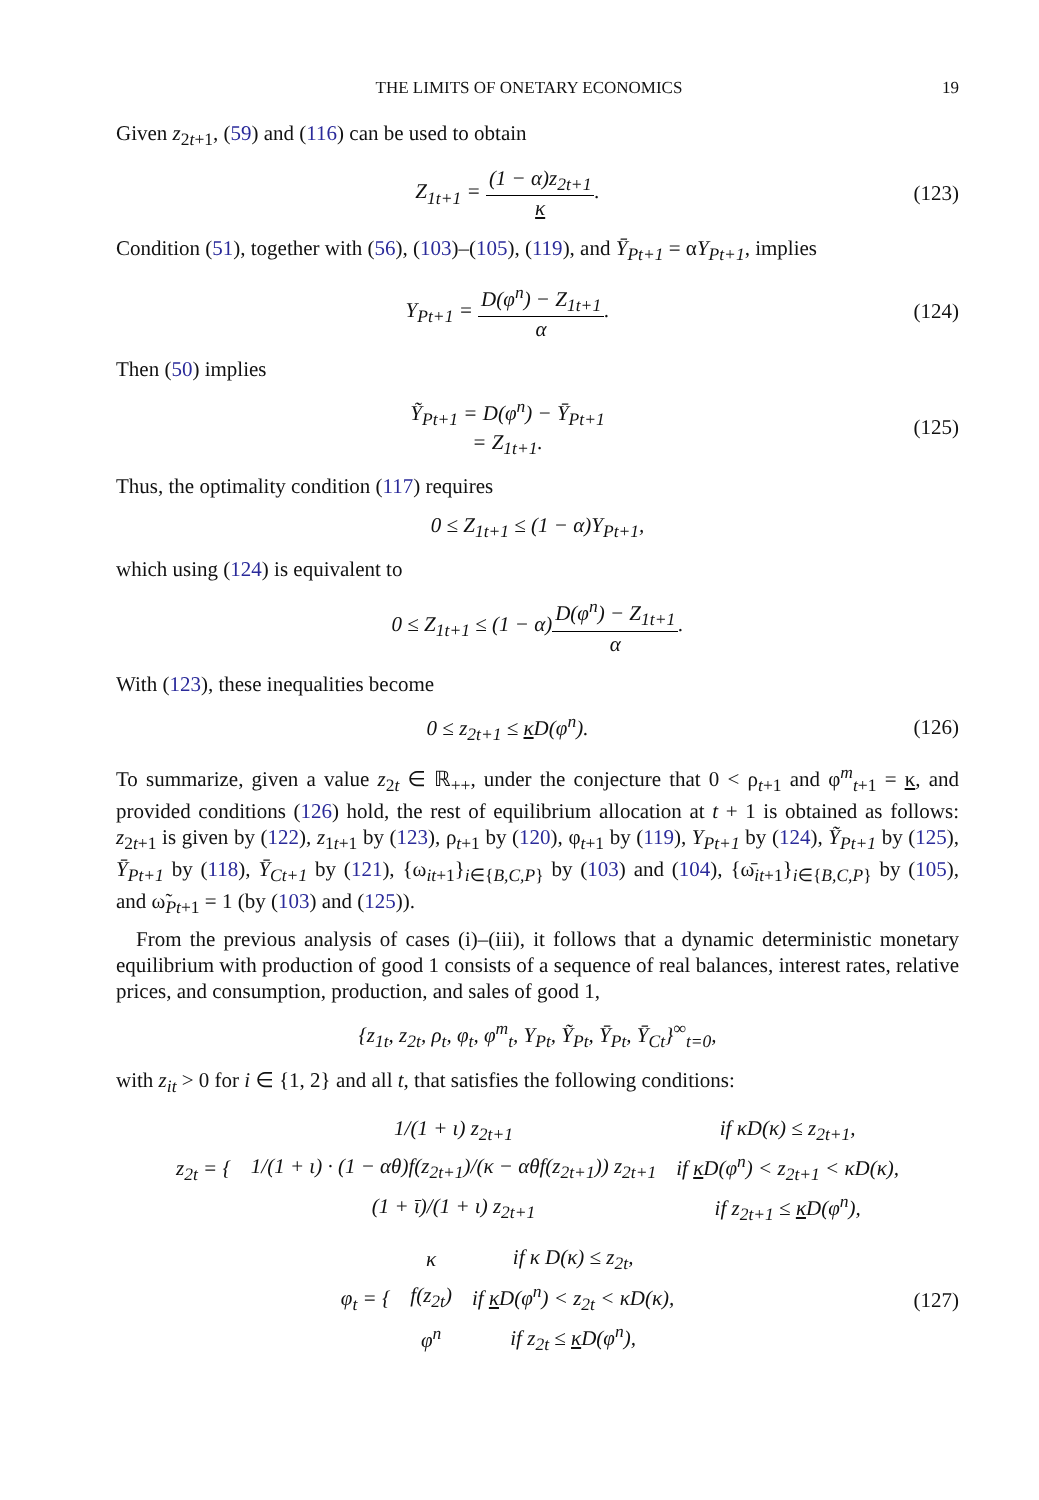THE LIMITS OF ONETARY ECONOMICS 19
Given z<sub>2t+1</sub>, (59) and (116) can be used to obtain
Z<sub>1t+1</sub> = (1 − α)z<sub>2t+1</sub> κ.
(123)
Condition (51), together with (56), (103)–(105), (119), and Ȳ<sub>Pt+1</sub> = αY<sub>Pt+1</sub>, implies
Y<sub>Pt+1</sub> = D(φ<sup>n</sup>) − Z<sub>1t+1</sub> α.
(124)
Then (50) implies
Ỹ<sub>Pt+1</sub> = D(φ<sup>n</sup>) − Ȳ<sub>Pt+1</sub>
= Z<sub>1t+1</sub>.
(125)
Thus, the optimality condition (117) requires
0 ≤ Z<sub>1t+1</sub> ≤ (1 − α)Y<sub>Pt+1</sub>,
which using (124) is equivalent to
0 ≤ Z<sub>1t+1</sub> ≤ (1 − α)D(φ<sup>n</sup>) − Z<sub>1t+1</sub> α.
With (123), these inequalities become
0 ≤ z<sub>2t+1</sub> ≤ κ D(φ<sup>n</sup>).
(126)
To summarize, given a value z<sub>2t</sub> ∈ ℝ<sub>++</sub>, under the conjecture that 0 < ρ<sub>t+1</sub> and φ<sup>m</sup><sub>t+1</sub> = κ, and provided conditions (126) hold, the rest of equilibrium allocation at t + 1 is obtained as follows: z<sub>2t+1</sub> is given by (122), z<sub>1t+1</sub> by (123), ρ<sub>t+1</sub> by (120), φ<sub>t+1</sub> by (119), Y<sub>Pt+1</sub> by (124), Ỹ<sub>Pt+1</sub> by (125), Ȳ<sub>Pt+1</sub> by (118), Ȳ<sub>Ct+1</sub> by (121), {ω<sub>it+1</sub>}<sub>i∈{B,C,P}</sub> by (103) and (104), {ω̄<sub>it+1</sub>}<sub>i∈{B,C,P}</sub> by (105), and ω̃<sub>Pt+1</sub> = 1 (by (103) and (125)).
From the previous analysis of cases (i)–(iii), it follows that a dynamic deterministic monetary equilibrium with production of good 1 consists of a sequence of real balances, interest rates, relative prices, and consumption, production, and sales of good 1,
{z<sub>1t</sub>, z<sub>2t</sub>, ρ<sub>t</sub>, φ<sub>t</sub>, φ<sup>m</sup><sub>t</sub>, Y<sub>Pt</sub>, Ỹ<sub>Pt</sub>, Ȳ<sub>Pt</sub>, Ȳ<sub>Ct</sub>}<sup>∞</sup><sub>t=0</sub>,
with z<sub>it</sub> > 0 for i ∈ {1, 2} and all t, that satisfies the following conditions:
| z<sub>2t</sub> = { | 1/(1 + ι) z<sub>2t+1</sub> | if κD(κ) ≤ z<sub>2t+1</sub>, |
| | 1/(1 + ι) · (1 − αθ)f(z<sub>2t+1</sub>)/(κ − αθf(z<sub>2t+1</sub>)) z<sub>2t+1</sub> | if κ D(φ<sup>n</sup>) < z<sub>2t+1</sub> < κD(κ), |
| | (1 + ῑ)/(1 + ι) z<sub>2t+1</sub> | if z<sub>2t+1</sub> ≤ κ D(φ<sup>n</sup>), |
| φ<sub>t</sub> = { | κ | if κ D(κ) ≤ z<sub>2t</sub>, |
| | f(z<sub>2t</sub>) | if κ D(φ<sup>n</sup>) < z<sub>2t</sub> < κD(κ), |
| | φ<sup>n</sup> | if z<sub>2t</sub> ≤ κ D(φ<sup>n</sup>), |
(127)